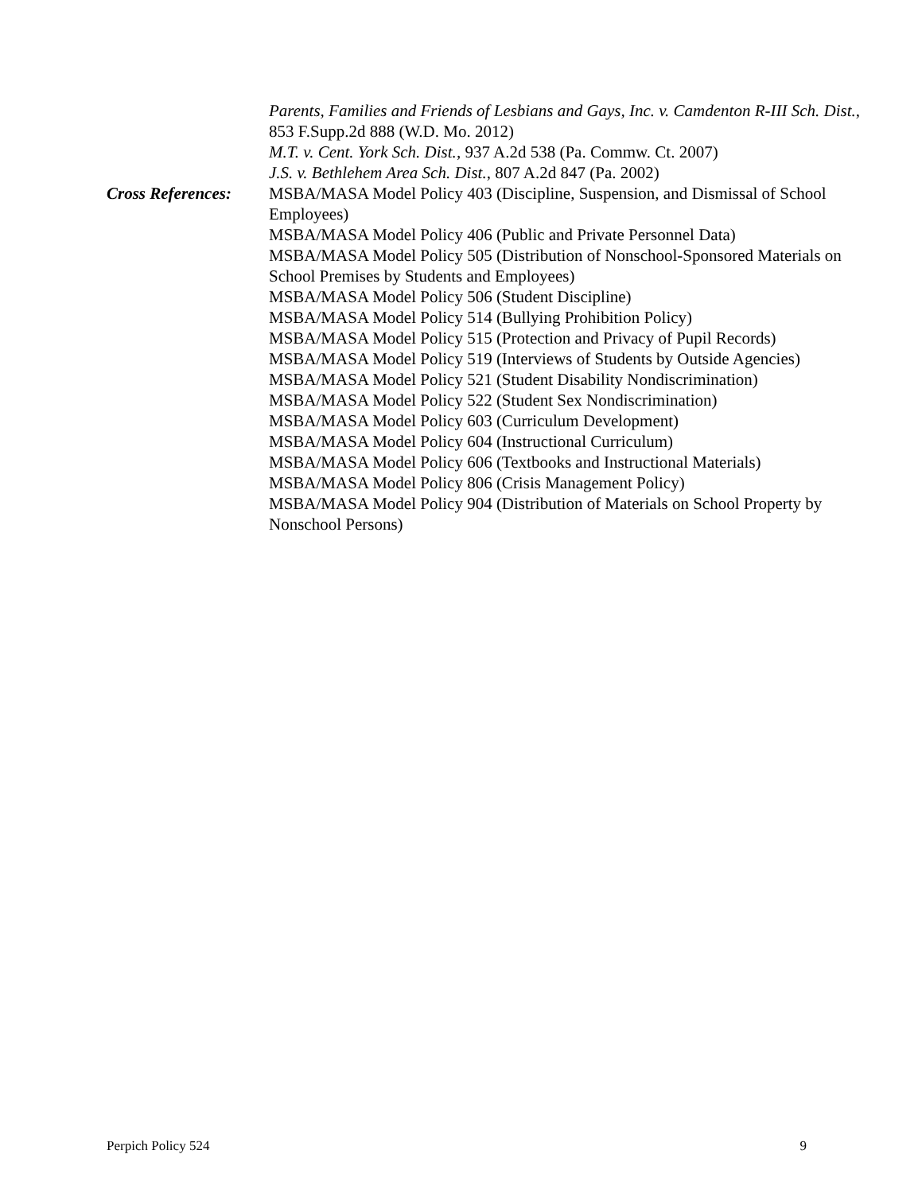Parents, Families and Friends of Lesbians and Gays, Inc. v. Camdenton R-III Sch. Dist., 853 F.Supp.2d 888 (W.D. Mo. 2012)
M.T. v. Cent. York Sch. Dist., 937 A.2d 538 (Pa. Commw. Ct. 2007)
J.S. v. Bethlehem Area Sch. Dist., 807 A.2d 847 (Pa. 2002)
Cross References:
MSBA/MASA Model Policy 403 (Discipline, Suspension, and Dismissal of School Employees)
MSBA/MASA Model Policy 406 (Public and Private Personnel Data)
MSBA/MASA Model Policy 505 (Distribution of Nonschool-Sponsored Materials on School Premises by Students and Employees)
MSBA/MASA Model Policy 506 (Student Discipline)
MSBA/MASA Model Policy 514 (Bullying Prohibition Policy)
MSBA/MASA Model Policy 515 (Protection and Privacy of Pupil Records)
MSBA/MASA Model Policy 519 (Interviews of Students by Outside Agencies)
MSBA/MASA Model Policy 521 (Student Disability Nondiscrimination)
MSBA/MASA Model Policy 522 (Student Sex Nondiscrimination)
MSBA/MASA Model Policy 603 (Curriculum Development)
MSBA/MASA Model Policy 604 (Instructional Curriculum)
MSBA/MASA Model Policy 606 (Textbooks and Instructional Materials)
MSBA/MASA Model Policy 806 (Crisis Management Policy)
MSBA/MASA Model Policy 904 (Distribution of Materials on School Property by Nonschool Persons)
Perpich Policy 524 9